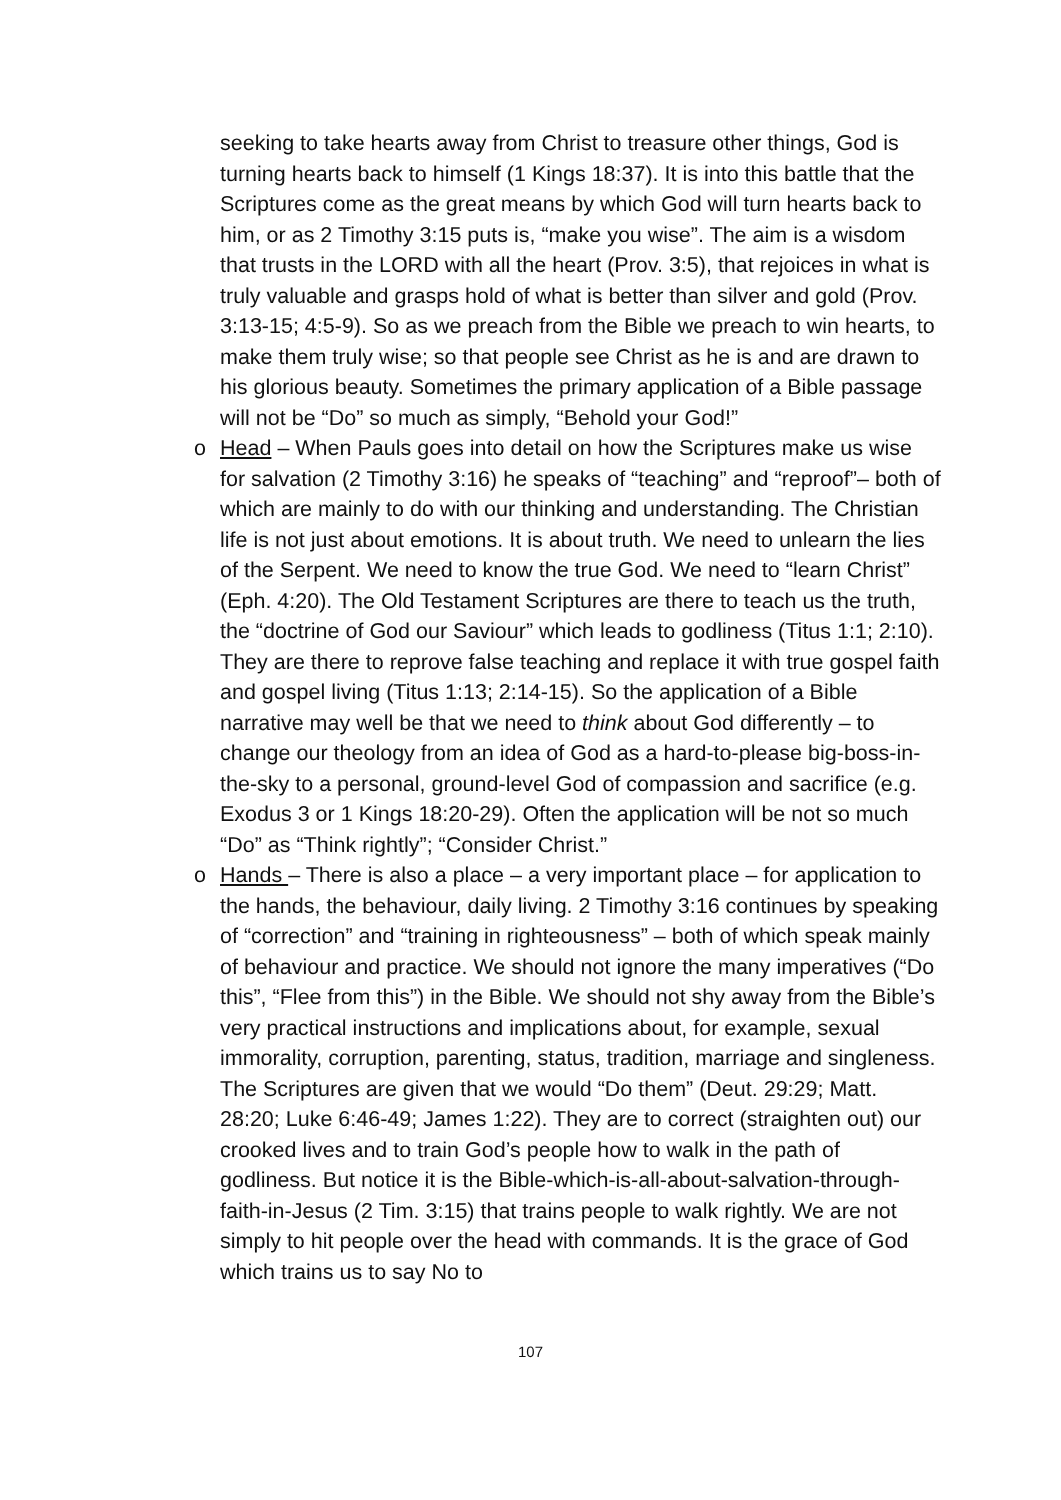seeking to take hearts away from Christ to treasure other things, God is turning hearts back to himself (1 Kings 18:37). It is into this battle that the Scriptures come as the great means by which God will turn hearts back to him, or as 2 Timothy 3:15 puts is, “make you wise”. The aim is a wisdom that trusts in the LORD with all the heart (Prov. 3:5), that rejoices in what is truly valuable and grasps hold of what is better than silver and gold (Prov. 3:13-15; 4:5-9). So as we preach from the Bible we preach to win hearts, to make them truly wise; so that people see Christ as he is and are drawn to his glorious beauty. Sometimes the primary application of a Bible passage will not be “Do” so much as simply, “Behold your God!”
o Head – When Pauls goes into detail on how the Scriptures make us wise for salvation (2 Timothy 3:16) he speaks of “teaching” and “reproof”– both of which are mainly to do with our thinking and understanding. The Christian life is not just about emotions. It is about truth. We need to unlearn the lies of the Serpent. We need to know the true God. We need to “learn Christ” (Eph. 4:20). The Old Testament Scriptures are there to teach us the truth, the “doctrine of God our Saviour” which leads to godliness (Titus 1:1; 2:10). They are there to reprove false teaching and replace it with true gospel faith and gospel living (Titus 1:13; 2:14-15). So the application of a Bible narrative may well be that we need to think about God differently – to change our theology from an idea of God as a hard-to-please big-boss-in-the-sky to a personal, ground-level God of compassion and sacrifice (e.g. Exodus 3 or 1 Kings 18:20-29). Often the application will be not so much “Do” as “Think rightly”; “Consider Christ.”
o Hands – There is also a place – a very important place – for application to the hands, the behaviour, daily living. 2 Timothy 3:16 continues by speaking of “correction” and “training in righteousness” – both of which speak mainly of behaviour and practice. We should not ignore the many imperatives (“Do this”, “Flee from this”) in the Bible. We should not shy away from the Bible’s very practical instructions and implications about, for example, sexual immorality, corruption, parenting, status, tradition, marriage and singleness. The Scriptures are given that we would “Do them” (Deut. 29:29; Matt. 28:20; Luke 6:46-49; James 1:22). They are to correct (straighten out) our crooked lives and to train God’s people how to walk in the path of godliness. But notice it is the Bible-which-is-all-about-salvation-through-faith-in-Jesus (2 Tim. 3:15) that trains people to walk rightly. We are not simply to hit people over the head with commands. It is the grace of God which trains us to say No to
107